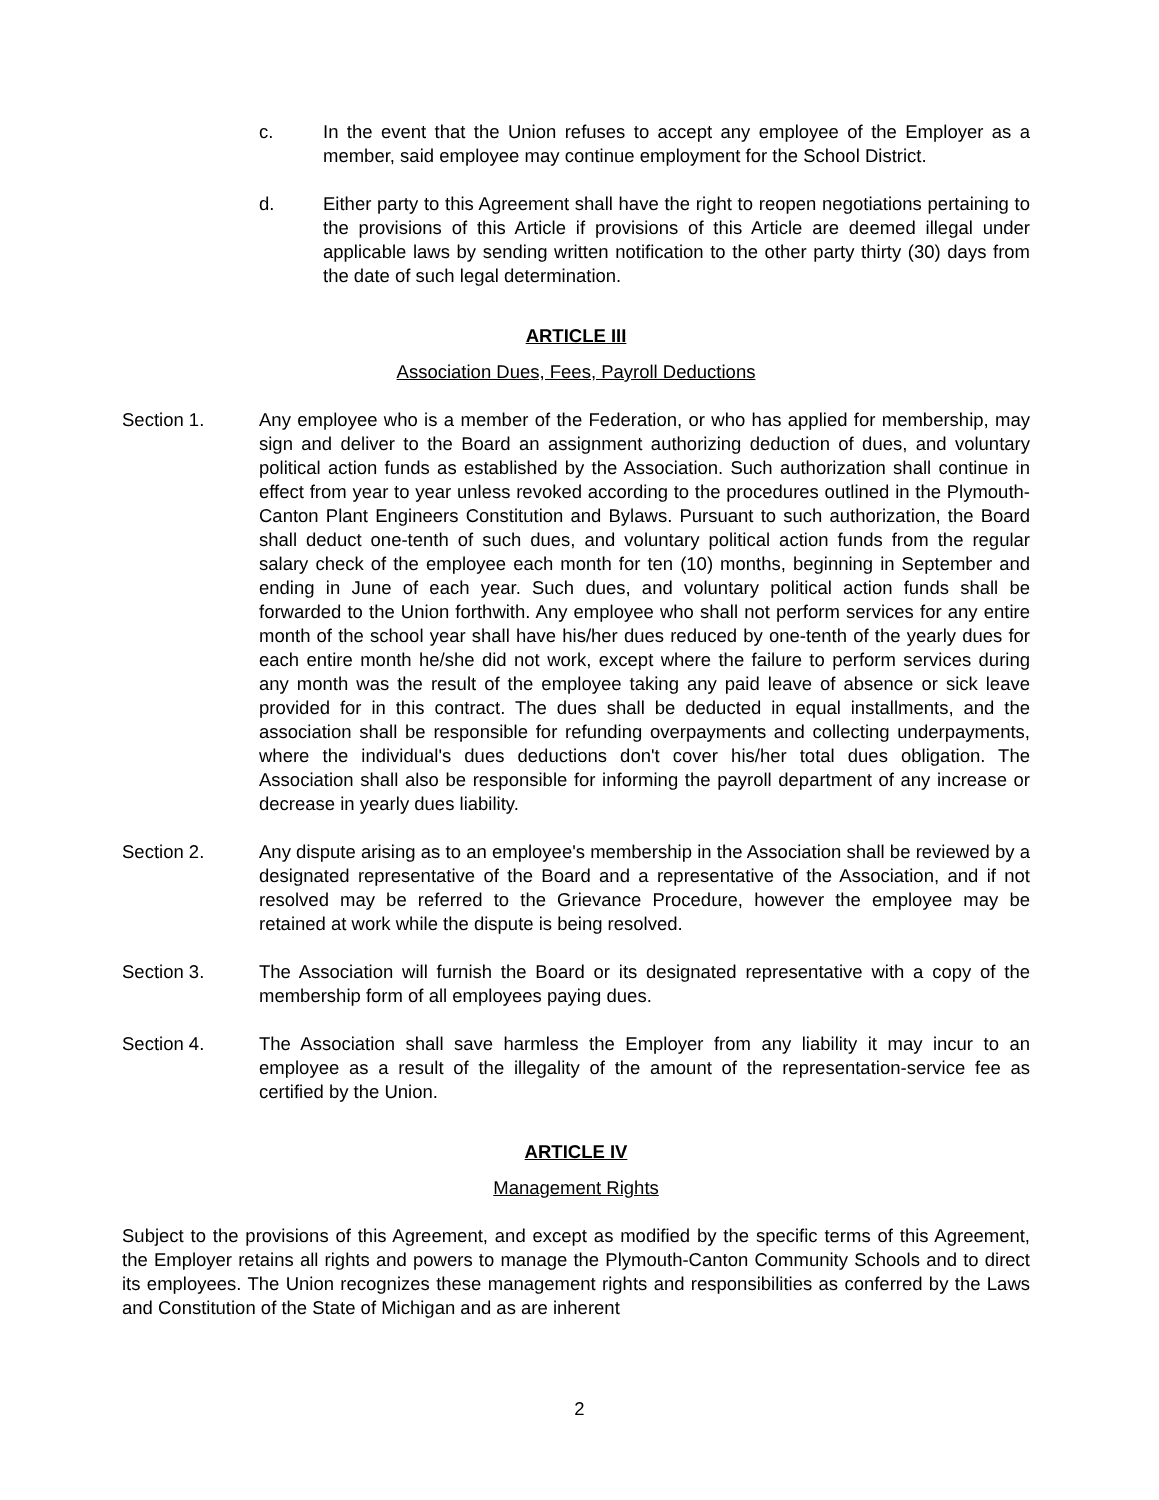c. In the event that the Union refuses to accept any employee of the Employer as a member, said employee may continue employment for the School District.
d. Either party to this Agreement shall have the right to reopen negotiations pertaining to the provisions of this Article if provisions of this Article are deemed illegal under applicable laws by sending written notification to the other party thirty (30) days from the date of such legal determination.
ARTICLE III
Association Dues, Fees, Payroll Deductions
Section 1. Any employee who is a member of the Federation, or who has applied for membership, may sign and deliver to the Board an assignment authorizing deduction of dues, and voluntary political action funds as established by the Association. Such authorization shall continue in effect from year to year unless revoked according to the procedures outlined in the Plymouth-Canton Plant Engineers Constitution and Bylaws. Pursuant to such authorization, the Board shall deduct one-tenth of such dues, and voluntary political action funds from the regular salary check of the employee each month for ten (10) months, beginning in September and ending in June of each year. Such dues, and voluntary political action funds shall be forwarded to the Union forthwith. Any employee who shall not perform services for any entire month of the school year shall have his/her dues reduced by one-tenth of the yearly dues for each entire month he/she did not work, except where the failure to perform services during any month was the result of the employee taking any paid leave of absence or sick leave provided for in this contract. The dues shall be deducted in equal installments, and the association shall be responsible for refunding overpayments and collecting underpayments, where the individual's dues deductions don't cover his/her total dues obligation. The Association shall also be responsible for informing the payroll department of any increase or decrease in yearly dues liability.
Section 2. Any dispute arising as to an employee's membership in the Association shall be reviewed by a designated representative of the Board and a representative of the Association, and if not resolved may be referred to the Grievance Procedure, however the employee may be retained at work while the dispute is being resolved.
Section 3. The Association will furnish the Board or its designated representative with a copy of the membership form of all employees paying dues.
Section 4. The Association shall save harmless the Employer from any liability it may incur to an employee as a result of the illegality of the amount of the representation-service fee as certified by the Union.
ARTICLE IV
Management Rights
Subject to the provisions of this Agreement, and except as modified by the specific terms of this Agreement, the Employer retains all rights and powers to manage the Plymouth-Canton Community Schools and to direct its employees. The Union recognizes these management rights and responsibilities as conferred by the Laws and Constitution of the State of Michigan and as are inherent
2